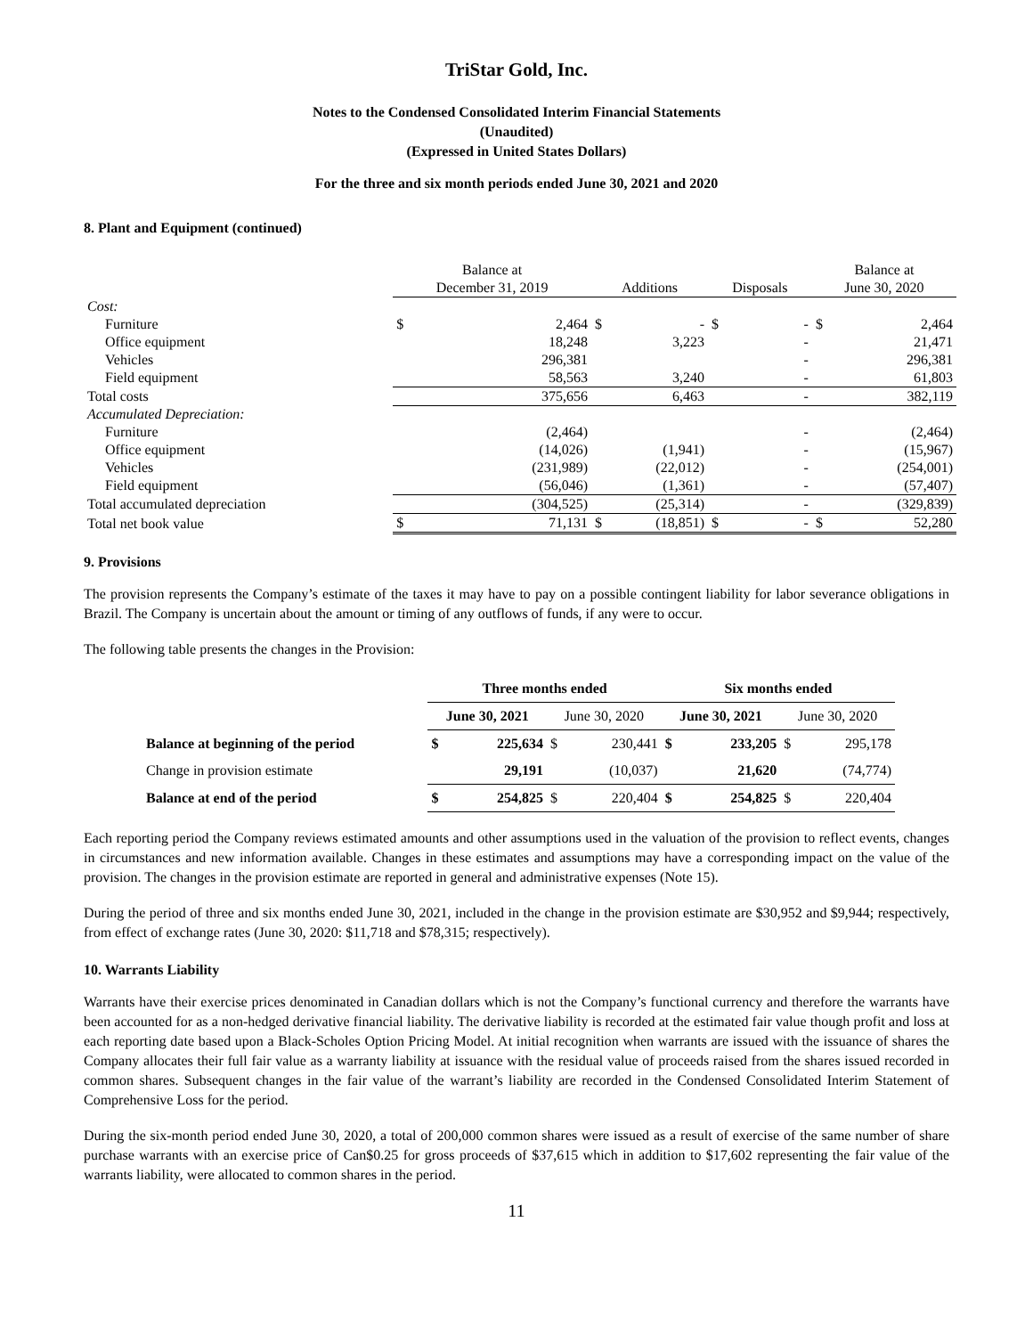TriStar Gold, Inc.
Notes to the Condensed Consolidated Interim Financial Statements
(Unaudited)
(Expressed in United States Dollars)
For the three and six month periods ended June 30, 2021 and 2020
8. Plant and Equipment (continued)
| | Balance at December 31, 2019 | | Additions | | Disposals | | Balance at June 30, 2020 | |
| --- | --- | --- | --- | --- | --- | --- | --- | --- |
| Cost: | | | | | | | | |
| Furniture | $ | 2,464 | $ | - | $ | - | $ | 2,464 |
| Office equipment | | 18,248 | | 3,223 | | - | | 21,471 |
| Vehicles | | 296,381 | | | | - | | 296,381 |
| Field equipment | | 58,563 | | 3,240 | | - | | 61,803 |
| Total costs | | 375,656 | | 6,463 | | - | | 382,119 |
| Accumulated Depreciation: | | | | | | | | |
| Furniture | | (2,464) | | | | - | | (2,464) |
| Office equipment | | (14,026) | | (1,941) | | - | | (15,967) |
| Vehicles | | (231,989) | | (22,012) | | - | | (254,001) |
| Field equipment | | (56,046) | | (1,361) | | - | | (57,407) |
| Total accumulated depreciation | | (304,525) | | (25,314) | | - | | (329,839) |
| Total net book value | $ | 71,131 | $ | (18,851) | $ | - | $ | 52,280 |
9. Provisions
The provision represents the Company’s estimate of the taxes it may have to pay on a possible contingent liability for labor severance obligations in Brazil. The Company is uncertain about the amount or timing of any outflows of funds, if any were to occur.
The following table presents the changes in the Provision:
| | Three months ended | | | | Six months ended | | | |
| --- | --- | --- | --- | --- | --- | --- | --- | --- |
| | June 30, 2021 | | June 30, 2020 | | June 30, 2021 | | June 30, 2020 | |
| Balance at beginning of the period | $ | 225,634 | $ | 230,441 | $ | 233,205 | $ | 295,178 |
| Change in provision estimate | | 29,191 | | (10,037) | | 21,620 | | (74,774) |
| Balance at end of the period | $ | 254,825 | $ | 220,404 | $ | 254,825 | $ | 220,404 |
Each reporting period the Company reviews estimated amounts and other assumptions used in the valuation of the provision to reflect events, changes in circumstances and new information available. Changes in these estimates and assumptions may have a corresponding impact on the value of the provision. The changes in the provision estimate are reported in general and administrative expenses (Note 15).
During the period of three and six months ended June 30, 2021, included in the change in the provision estimate are $30,952 and $9,944; respectively, from effect of exchange rates (June 30, 2020: $11,718 and $78,315; respectively).
10. Warrants Liability
Warrants have their exercise prices denominated in Canadian dollars which is not the Company’s functional currency and therefore the warrants have been accounted for as a non-hedged derivative financial liability. The derivative liability is recorded at the estimated fair value though profit and loss at each reporting date based upon a Black-Scholes Option Pricing Model. At initial recognition when warrants are issued with the issuance of shares the Company allocates their full fair value as a warranty liability at issuance with the residual value of proceeds raised from the shares issued recorded in common shares. Subsequent changes in the fair value of the warrant’s liability are recorded in the Condensed Consolidated Interim Statement of Comprehensive Loss for the period.
During the six-month period ended June 30, 2020, a total of 200,000 common shares were issued as a result of exercise of the same number of share purchase warrants with an exercise price of Can$0.25 for gross proceeds of $37,615 which in addition to $17,602 representing the fair value of the warrants liability, were allocated to common shares in the period.
11